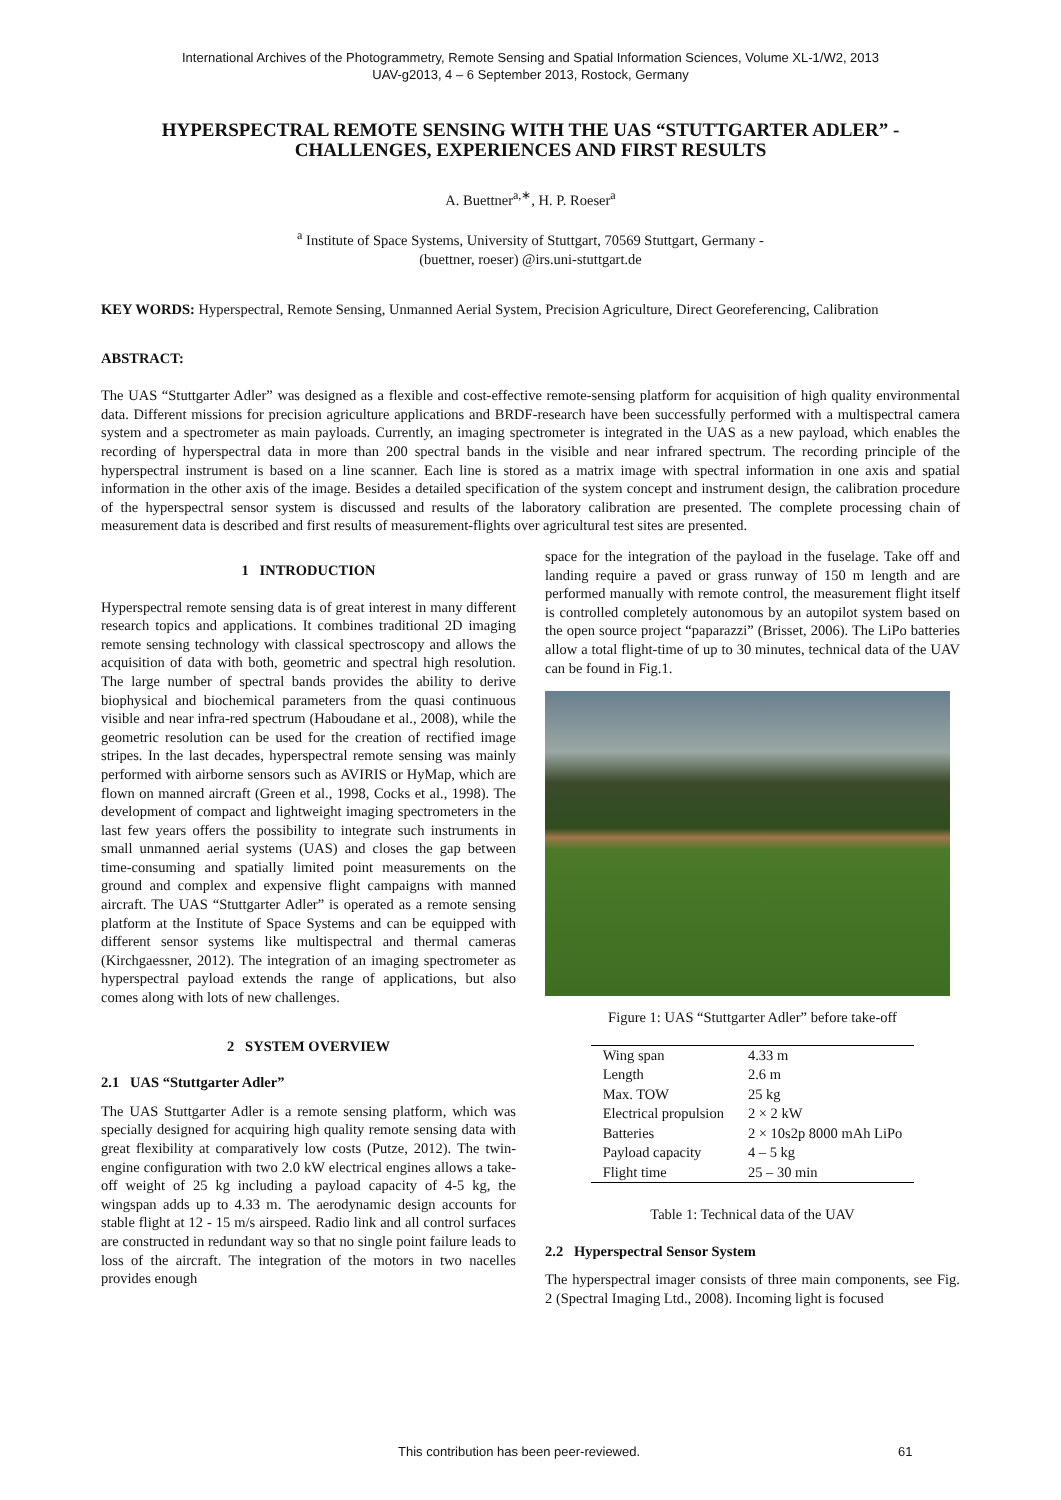International Archives of the Photogrammetry, Remote Sensing and Spatial Information Sciences, Volume XL-1/W2, 2013
UAV-g2013, 4 – 6 September 2013, Rostock, Germany
HYPERSPECTRAL REMOTE SENSING WITH THE UAS “STUTTGARTER ADLER” - CHALLENGES, EXPERIENCES AND FIRST RESULTS
A. Buettner<sup>a,∗</sup>, H. P. Roeser<sup>a</sup>
<sup>a</sup> Institute of Space Systems, University of Stuttgart, 70569 Stuttgart, Germany -
(buettner, roeser) @irs.uni-stuttgart.de
KEY WORDS: Hyperspectral, Remote Sensing, Unmanned Aerial System, Precision Agriculture, Direct Georeferencing, Calibration
ABSTRACT:
The UAS “Stuttgarter Adler” was designed as a flexible and cost-effective remote-sensing platform for acquisition of high quality environmental data. Different missions for precision agriculture applications and BRDF-research have been successfully performed with a multispectral camera system and a spectrometer as main payloads. Currently, an imaging spectrometer is integrated in the UAS as a new payload, which enables the recording of hyperspectral data in more than 200 spectral bands in the visible and near infrared spectrum. The recording principle of the hyperspectral instrument is based on a line scanner. Each line is stored as a matrix image with spectral information in one axis and spatial information in the other axis of the image. Besides a detailed specification of the system concept and instrument design, the calibration procedure of the hyperspectral sensor system is discussed and results of the laboratory calibration are presented. The complete processing chain of measurement data is described and first results of measurement-flights over agricultural test sites are presented.
1 INTRODUCTION
Hyperspectral remote sensing data is of great interest in many different research topics and applications. It combines traditional 2D imaging remote sensing technology with classical spectroscopy and allows the acquisition of data with both, geometric and spectral high resolution. The large number of spectral bands provides the ability to derive biophysical and biochemical parameters from the quasi continuous visible and near infra-red spectrum (Haboudane et al., 2008), while the geometric resolution can be used for the creation of rectified image stripes. In the last decades, hyperspectral remote sensing was mainly performed with airborne sensors such as AVIRIS or HyMap, which are flown on manned aircraft (Green et al., 1998, Cocks et al., 1998). The development of compact and lightweight imaging spectrometers in the last few years offers the possibility to integrate such instruments in small unmanned aerial systems (UAS) and closes the gap between time-consuming and spatially limited point measurements on the ground and complex and expensive flight campaigns with manned aircraft. The UAS “Stuttgarter Adler” is operated as a remote sensing platform at the Institute of Space Systems and can be equipped with different sensor systems like multispectral and thermal cameras (Kirchgaessner, 2012). The integration of an imaging spectrometer as hyperspectral payload extends the range of applications, but also comes along with lots of new challenges.
2 SYSTEM OVERVIEW
2.1 UAS “Stuttgarter Adler”
The UAS Stuttgarter Adler is a remote sensing platform, which was specially designed for acquiring high quality remote sensing data with great flexibility at comparatively low costs (Putze, 2012). The twin-engine configuration with two 2.0 kW electrical engines allows a take-off weight of 25 kg including a payload capacity of 4-5 kg, the wingspan adds up to 4.33 m. The aerodynamic design accounts for stable flight at 12 - 15 m/s airspeed. Radio link and all control surfaces are constructed in redundant way so that no single point failure leads to loss of the aircraft. The integration of the motors in two nacelles provides enough
space for the integration of the payload in the fuselage. Take off and landing require a paved or grass runway of 150 m length and are performed manually with remote control, the measurement flight itself is controlled completely autonomous by an autopilot system based on the open source project “paparazzi” (Brisset, 2006). The LiPo batteries allow a total flight-time of up to 30 minutes, technical data of the UAV can be found in Fig.1.
Figure 1: UAS “Stuttgarter Adler” before take-off
| Wing span | 4.33 m |
| Length | 2.6 m |
| Max. TOW | 25 kg |
| Electrical propulsion | 2 × 2 kW |
| Batteries | 2 × 10s2p 8000 mAh LiPo |
| Payload capacity | 4 – 5 kg |
| Flight time | 25 – 30 min |
Table 1: Technical data of the UAV
2.2 Hyperspectral Sensor System
The hyperspectral imager consists of three main components, see Fig. 2 (Spectral Imaging Ltd., 2008). Incoming light is focused
This contribution has been peer-reviewed. 61